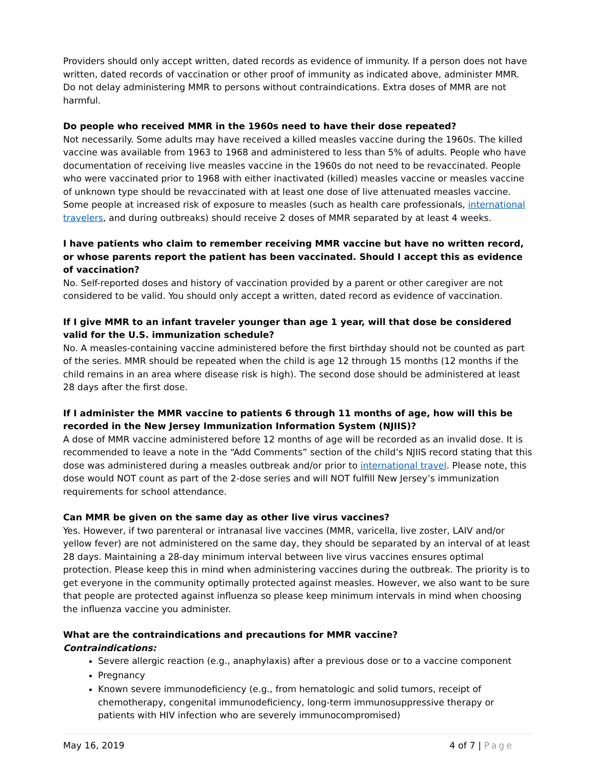Providers should only accept written, dated records as evidence of immunity. If a person does not have written, dated records of vaccination or other proof of immunity as indicated above, administer MMR. Do not delay administering MMR to persons without contraindications. Extra doses of MMR are not harmful.
Do people who received MMR in the 1960s need to have their dose repeated?
Not necessarily. Some adults may have received a killed measles vaccine during the 1960s. The killed vaccine was available from 1963 to 1968 and administered to less than 5% of adults. People who have documentation of receiving live measles vaccine in the 1960s do not need to be revaccinated. People who were vaccinated prior to 1968 with either inactivated (killed) measles vaccine or measles vaccine of unknown type should be revaccinated with at least one dose of live attenuated measles vaccine. Some people at increased risk of exposure to measles (such as health care professionals, international travelers, and during outbreaks) should receive 2 doses of MMR separated by at least 4 weeks.
I have patients who claim to remember receiving MMR vaccine but have no written record, or whose parents report the patient has been vaccinated. Should I accept this as evidence of vaccination?
No. Self-reported doses and history of vaccination provided by a parent or other caregiver are not considered to be valid. You should only accept a written, dated record as evidence of vaccination.
If I give MMR to an infant traveler younger than age 1 year, will that dose be considered valid for the U.S. immunization schedule?
No. A measles-containing vaccine administered before the first birthday should not be counted as part of the series. MMR should be repeated when the child is age 12 through 15 months (12 months if the child remains in an area where disease risk is high). The second dose should be administered at least 28 days after the first dose.
If I administer the MMR vaccine to patients 6 through 11 months of age, how will this be recorded in the New Jersey Immunization Information System (NJIIS)?
A dose of MMR vaccine administered before 12 months of age will be recorded as an invalid dose. It is recommended to leave a note in the “Add Comments” section of the child’s NJIIS record stating that this dose was administered during a measles outbreak and/or prior to international travel. Please note, this dose would NOT count as part of the 2-dose series and will NOT fulfill New Jersey’s immunization requirements for school attendance.
Can MMR be given on the same day as other live virus vaccines?
Yes. However, if two parenteral or intranasal live vaccines (MMR, varicella, live zoster, LAIV and/or yellow fever) are not administered on the same day, they should be separated by an interval of at least 28 days. Maintaining a 28-day minimum interval between live virus vaccines ensures optimal protection. Please keep this in mind when administering vaccines during the outbreak. The priority is to get everyone in the community optimally protected against measles. However, we also want to be sure that people are protected against influenza so please keep minimum intervals in mind when choosing the influenza vaccine you administer.
What are the contraindications and precautions for MMR vaccine?
Contraindications:
Severe allergic reaction (e.g., anaphylaxis) after a previous dose or to a vaccine component
Pregnancy
Known severe immunodeficiency (e.g., from hematologic and solid tumors, receipt of chemotherapy, congenital immunodeficiency, long-term immunosuppressive therapy or patients with HIV infection who are severely immunocompromised)
May 16, 2019 4 of 7 | Page